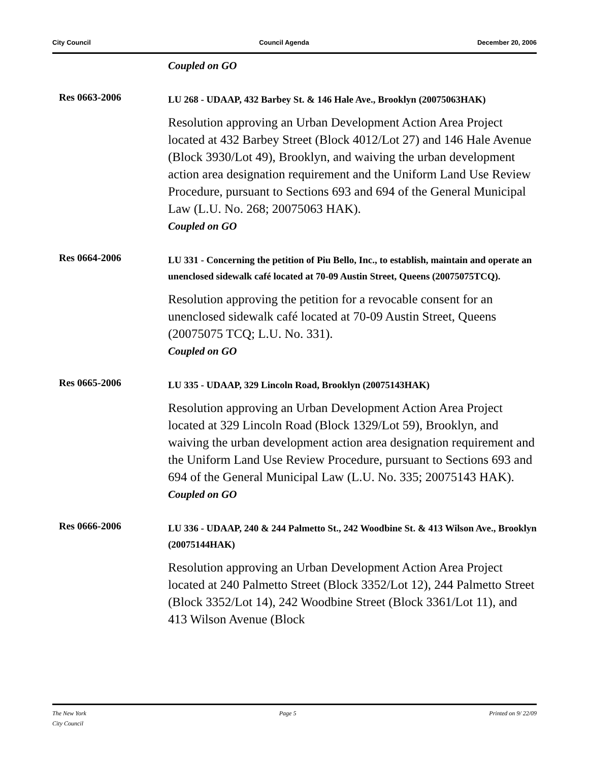City Council Council Agenda December 20, 2006
Coupled on GO
Res 0663-2006
LU 268 - UDAAP, 432 Barbey St. & 146 Hale Ave., Brooklyn (20075063HAK)
Resolution approving an Urban Development Action Area Project located at 432 Barbey Street (Block 4012/Lot 27) and 146 Hale Avenue (Block 3930/Lot 49), Brooklyn, and waiving the urban development action area designation requirement and the Uniform Land Use Review Procedure, pursuant to Sections 693 and 694 of the General Municipal Law (L.U. No. 268; 20075063 HAK).
Coupled on GO
Res 0664-2006
LU 331 - Concerning the petition of Piu Bello, Inc., to establish, maintain and operate an unenclosed sidewalk café located at 70-09 Austin Street, Queens (20075075TCQ).
Resolution approving the petition for a revocable consent for an unenclosed sidewalk café located at 70-09 Austin Street, Queens (20075075 TCQ; L.U. No. 331).
Coupled on GO
Res 0665-2006
LU 335 - UDAAP, 329 Lincoln Road, Brooklyn (20075143HAK)
Resolution approving an Urban Development Action Area Project located at 329 Lincoln Road (Block 1329/Lot 59), Brooklyn, and waiving the urban development action area designation requirement and the Uniform Land Use Review Procedure, pursuant to Sections 693 and 694 of the General Municipal Law (L.U. No. 335; 20075143 HAK).
Coupled on GO
Res 0666-2006
LU 336 - UDAAP, 240 & 244 Palmetto St., 242 Woodbine St. & 413 Wilson Ave., Brooklyn (20075144HAK)
Resolution approving an Urban Development Action Area Project located at 240 Palmetto Street (Block 3352/Lot 12), 244 Palmetto Street (Block 3352/Lot 14), 242 Woodbine Street (Block 3361/Lot 11), and 413 Wilson Avenue (Block
The New York
City Council Page 5 Printed on 9/ 22/09